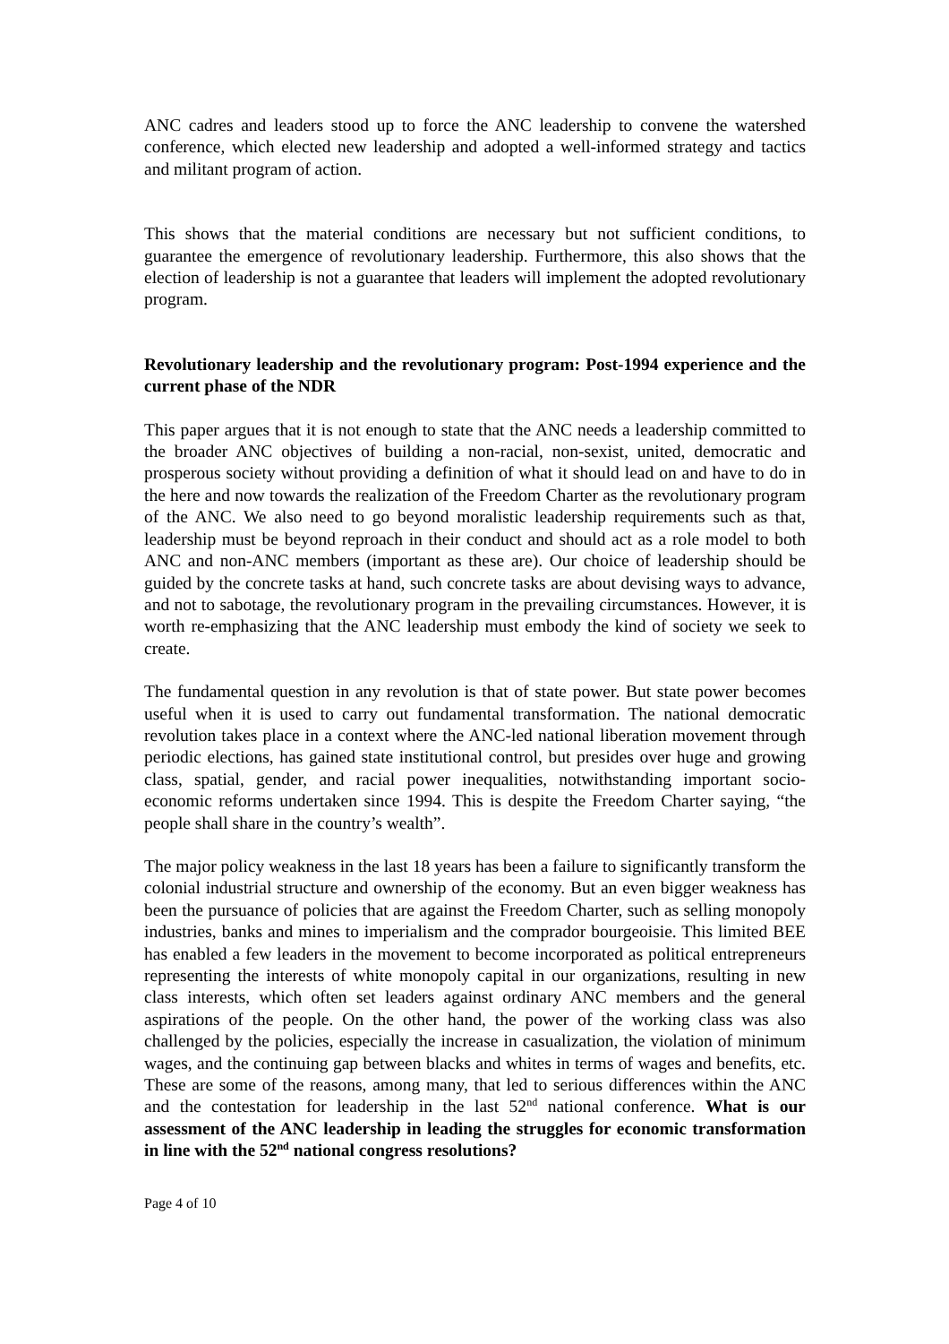ANC cadres and leaders stood up to force the ANC leadership to convene the watershed conference, which elected new leadership and adopted a well-informed strategy and tactics and militant program of action.
This shows that the material conditions are necessary but not sufficient conditions, to guarantee the emergence of revolutionary leadership. Furthermore, this also shows that the election of leadership is not a guarantee that leaders will implement the adopted revolutionary program.
Revolutionary leadership and the revolutionary program: Post-1994 experience and the current phase of the NDR
This paper argues that it is not enough to state that the ANC needs a leadership committed to the broader ANC objectives of building a non-racial, non-sexist, united, democratic and prosperous society without providing a definition of what it should lead on and have to do in the here and now towards the realization of the Freedom Charter as the revolutionary program of the ANC. We also need to go beyond moralistic leadership requirements such as that, leadership must be beyond reproach in their conduct and should act as a role model to both ANC and non-ANC members (important as these are). Our choice of leadership should be guided by the concrete tasks at hand, such concrete tasks are about devising ways to advance, and not to sabotage, the revolutionary program in the prevailing circumstances. However, it is worth re-emphasizing that the ANC leadership must embody the kind of society we seek to create.
The fundamental question in any revolution is that of state power. But state power becomes useful when it is used to carry out fundamental transformation. The national democratic revolution takes place in a context where the ANC-led national liberation movement through periodic elections, has gained state institutional control, but presides over huge and growing class, spatial, gender, and racial power inequalities, notwithstanding important socio-economic reforms undertaken since 1994. This is despite the Freedom Charter saying, “the people shall share in the country’s wealth”.
The major policy weakness in the last 18 years has been a failure to significantly transform the colonial industrial structure and ownership of the economy. But an even bigger weakness has been the pursuance of policies that are against the Freedom Charter, such as selling monopoly industries, banks and mines to imperialism and the comprador bourgeoisie. This limited BEE has enabled a few leaders in the movement to become incorporated as political entrepreneurs representing the interests of white monopoly capital in our organizations, resulting in new class interests, which often set leaders against ordinary ANC members and the general aspirations of the people. On the other hand, the power of the working class was also challenged by the policies, especially the increase in casualization, the violation of minimum wages, and the continuing gap between blacks and whites in terms of wages and benefits, etc. These are some of the reasons, among many, that led to serious differences within the ANC and the contestation for leadership in the last 52<sup>nd</sup> national conference. What is our assessment of the ANC leadership in leading the struggles for economic transformation in line with the 52<sup>nd</sup> national congress resolutions?
Page 4 of 10